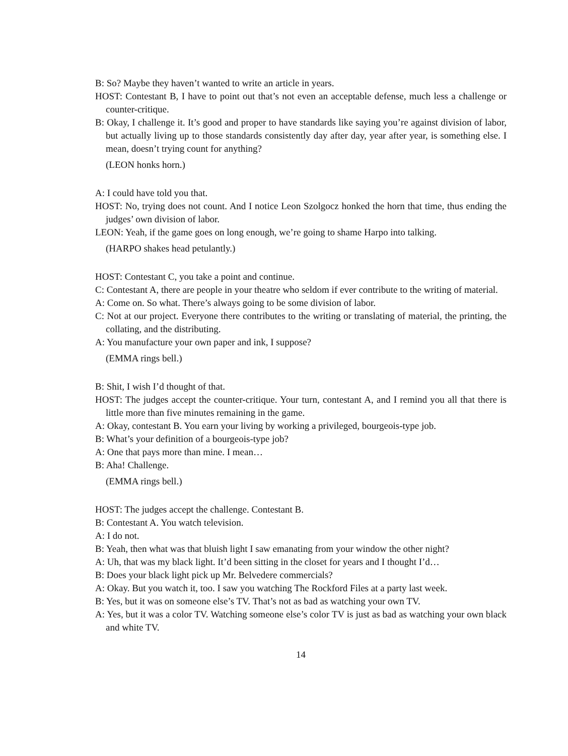B: So? Maybe they haven’t wanted to write an article in years.
HOST: Contestant B, I have to point out that’s not even an acceptable defense, much less a challenge or counter-critique.
B: Okay, I challenge it. It’s good and proper to have standards like saying you’re against division of labor, but actually living up to those standards consistently day after day, year after year, is something else. I mean, doesn’t trying count for anything?
(LEON honks horn.)
A: I could have told you that.
HOST: No, trying does not count. And I notice Leon Szolgocz honked the horn that time, thus ending the judges’ own division of labor.
LEON: Yeah, if the game goes on long enough, we’re going to shame Harpo into talking.
(HARPO shakes head petulantly.)
HOST: Contestant C, you take a point and continue.
C: Contestant A, there are people in your theatre who seldom if ever contribute to the writing of material.
A: Come on. So what. There’s always going to be some division of labor.
C: Not at our project. Everyone there contributes to the writing or translating of material, the printing, the collating, and the distributing.
A: You manufacture your own paper and ink, I suppose?
(EMMA rings bell.)
B: Shit, I wish I’d thought of that.
HOST: The judges accept the counter-critique. Your turn, contestant A, and I remind you all that there is little more than five minutes remaining in the game.
A: Okay, contestant B. You earn your living by working a privileged, bourgeois-type job.
B: What’s your definition of a bourgeois-type job?
A: One that pays more than mine. I mean…
B: Aha! Challenge.
(EMMA rings bell.)
HOST: The judges accept the challenge. Contestant B.
B: Contestant A. You watch television.
A: I do not.
B: Yeah, then what was that bluish light I saw emanating from your window the other night?
A: Uh, that was my black light. It’d been sitting in the closet for years and I thought I’d…
B: Does your black light pick up Mr. Belvedere commercials?
A: Okay. But you watch it, too. I saw you watching The Rockford Files at a party last week.
B: Yes, but it was on someone else’s TV. That’s not as bad as watching your own TV.
A: Yes, but it was a color TV. Watching someone else’s color TV is just as bad as watching your own black and white TV.
14